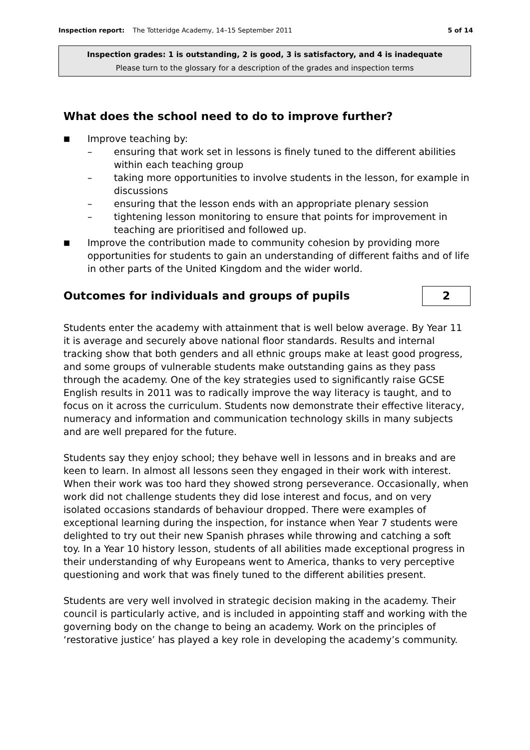Inspection report: The Totteridge Academy, 14–15 September 2011 5 of 14
Inspection grades: 1 is outstanding, 2 is good, 3 is satisfactory, and 4 is inadequate
Please turn to the glossary for a description of the grades and inspection terms
What does the school need to do to improve further?
■ Improve teaching by:
– ensuring that work set in lessons is finely tuned to the different abilities within each teaching group
– taking more opportunities to involve students in the lesson, for example in discussions
– ensuring that the lesson ends with an appropriate plenary session
– tightening lesson monitoring to ensure that points for improvement in teaching are prioritised and followed up.
■ Improve the contribution made to community cohesion by providing more opportunities for students to gain an understanding of different faiths and of life in other parts of the United Kingdom and the wider world.
Outcomes for individuals and groups of pupils
2
Students enter the academy with attainment that is well below average. By Year 11 it is average and securely above national floor standards. Results and internal tracking show that both genders and all ethnic groups make at least good progress, and some groups of vulnerable students make outstanding gains as they pass through the academy. One of the key strategies used to significantly raise GCSE English results in 2011 was to radically improve the way literacy is taught, and to focus on it across the curriculum. Students now demonstrate their effective literacy, numeracy and information and communication technology skills in many subjects and are well prepared for the future.
Students say they enjoy school; they behave well in lessons and in breaks and are keen to learn. In almost all lessons seen they engaged in their work with interest. When their work was too hard they showed strong perseverance. Occasionally, when work did not challenge students they did lose interest and focus, and on very isolated occasions standards of behaviour dropped. There were examples of exceptional learning during the inspection, for instance when Year 7 students were delighted to try out their new Spanish phrases while throwing and catching a soft toy. In a Year 10 history lesson, students of all abilities made exceptional progress in their understanding of why Europeans went to America, thanks to very perceptive questioning and work that was finely tuned to the different abilities present.
Students are very well involved in strategic decision making in the academy. Their council is particularly active, and is included in appointing staff and working with the governing body on the change to being an academy. Work on the principles of ‘restorative justice’ has played a key role in developing the academy’s community.